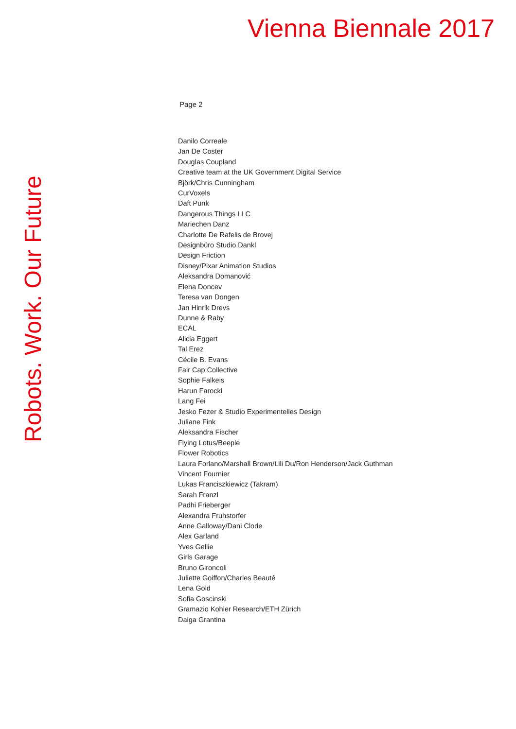Vienna Biennale 2017
Robots. Work. Our Future
Page 2
Danilo Correale
Jan De Coster
Douglas Coupland
Creative team at the UK Government Digital Service
Björk/Chris Cunningham
CurVoxels
Daft Punk
Dangerous Things LLC
Mariechen Danz
Charlotte De Rafelis de Brovej
Designbüro Studio Dankl
Design Friction
Disney/Pixar Animation Studios
Aleksandra Domanović
Elena Doncev
Teresa van Dongen
Jan Hinrik Drevs
Dunne & Raby
ECAL
Alicia Eggert
Tal Erez
Cécile B. Evans
Fair Cap Collective
Sophie Falkeis
Harun Farocki
Lang Fei
Jesko Fezer & Studio Experimentelles Design
Juliane Fink
Aleksandra Fischer
Flying Lotus/Beeple
Flower Robotics
Laura Forlano/Marshall Brown/Lili Du/Ron Henderson/Jack Guthman
Vincent Fournier
Lukas Franciszkiewicz (Takram)
Sarah Franzl
Padhi Frieberger
Alexandra Fruhstorfer
Anne Galloway/Dani Clode
Alex Garland
Yves Gellie
Girls Garage
Bruno Gironcoli
Juliette Goiffon/Charles Beauté
Lena Gold
Sofia Goscinski
Gramazio Kohler Research/ETH Zürich
Daiga Grantina